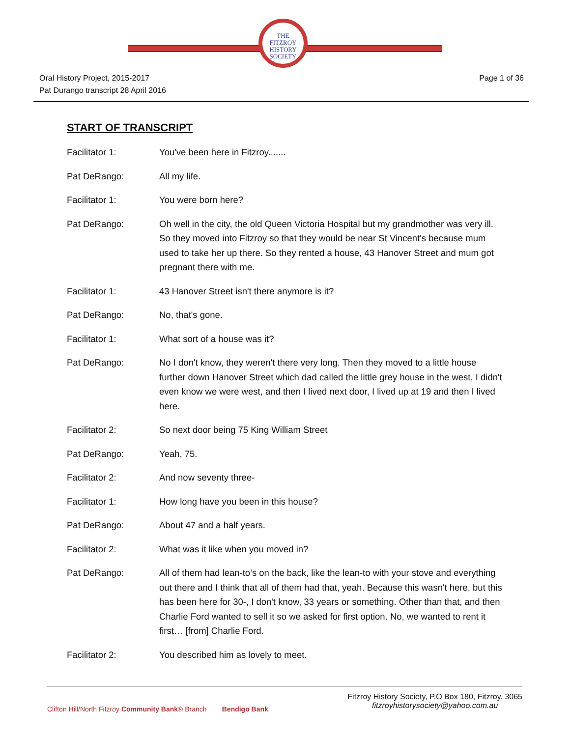THE
FITZROY
HISTORY
SOCIETY
Oral History Project, 2015-2017
Pat Durango transcript 28 April 2016
Page 1 of 36
START OF TRANSCRIPT
Facilitator 1: You've been here in Fitzroy.......
Pat DeRango: All my life.
Facilitator 1: You were born here?
Pat DeRango: Oh well in the city, the old Queen Victoria Hospital but my grandmother was very ill. So they moved into Fitzroy so that they would be near St Vincent's because mum used to take her up there. So they rented a house, 43 Hanover Street and mum got pregnant there with me.
Facilitator 1: 43 Hanover Street isn't there anymore is it?
Pat DeRango: No, that's gone.
Facilitator 1: What sort of a house was it?
Pat DeRango: No I don't know, they weren't there very long. Then they moved to a little house further down Hanover Street which dad called the little grey house in the west, I didn't even know we were west, and then I lived next door, I lived up at 19 and then I lived here.
Facilitator 2: So next door being 75 King William Street
Pat DeRango: Yeah, 75.
Facilitator 2: And now seventy three-
Facilitator 1: How long have you been in this house?
Pat DeRango: About 47 and a half years.
Facilitator 2: What was it like when you moved in?
Pat DeRango: All of them had lean-to’s on the back, like the lean-to with your stove and everything out there and I think that all of them had that, yeah. Because this wasn't here, but this has been here for 30-, I don't know, 33 years or something. Other than that, and then Charlie Ford wanted to sell it so we asked for first option. No, we wanted to rent it first… [from] Charlie Ford.
Facilitator 2: You described him as lovely to meet.
Clifton Hill/North Fitzroy Community Bank® Branch Bendigo Bank
Fitzroy History Society, P.O Box 180, Fitzroy. 3065
fitzroyhistorysociety@yahoo.com.au